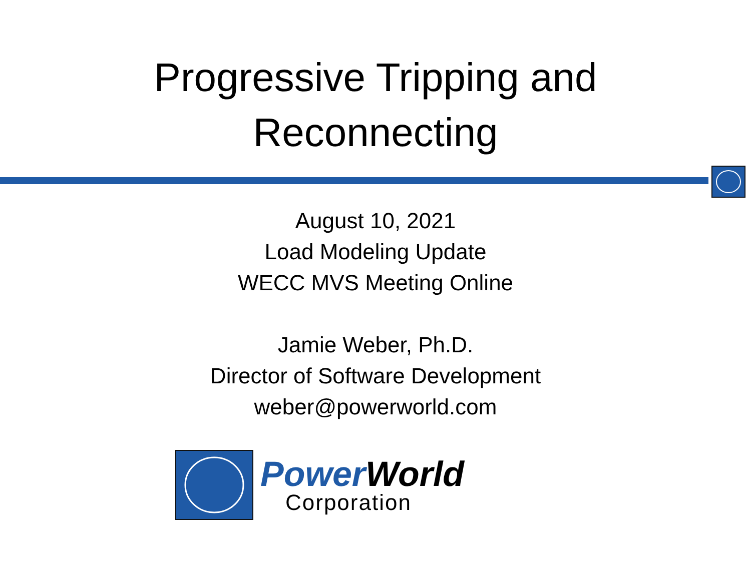Progressive Tripping and
Reconnecting
August 10, 2021
Load Modeling Update
WECC MVS Meeting Online
Jamie Weber, Ph.D.
Director of Software Development
weber@powerworld.com
PowerWorld
Corporation